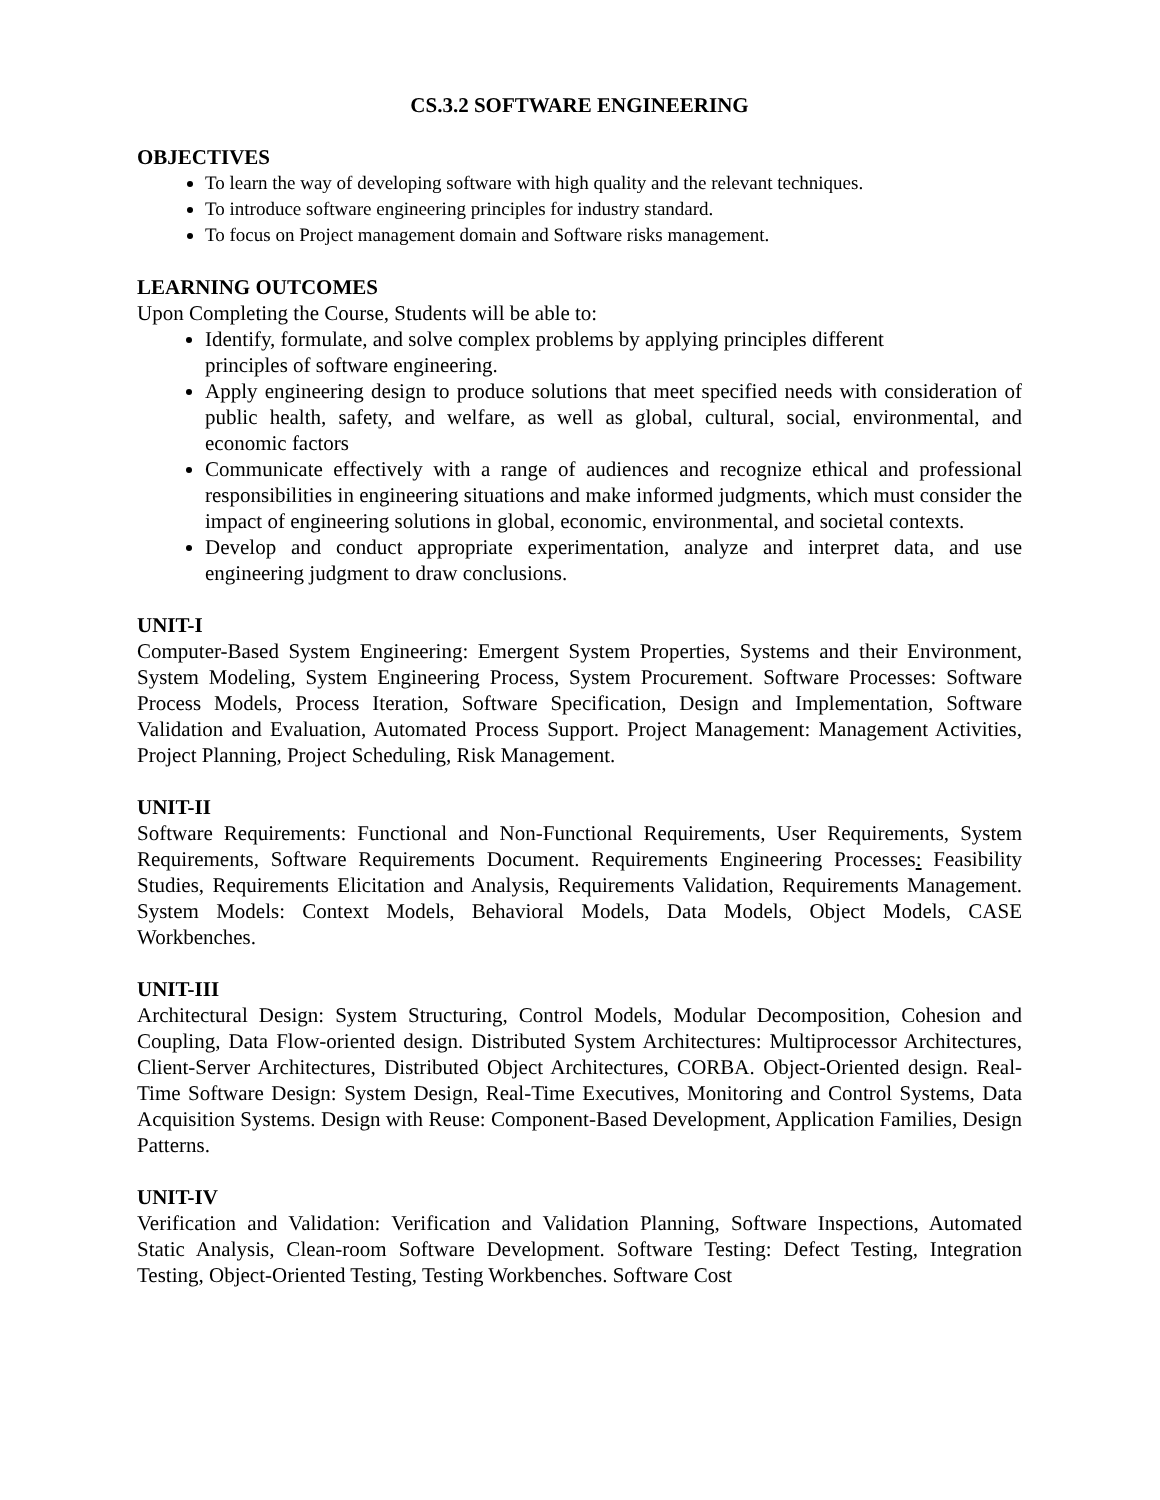CS.3.2 SOFTWARE ENGINEERING
OBJECTIVES
To learn the way of developing software with high quality and the relevant techniques.
To introduce software engineering principles for industry standard.
To focus on Project management domain and Software risks management.
LEARNING OUTCOMES
Upon Completing the Course, Students will be able to:
Identify, formulate, and solve complex problems by applying principles different principles of software engineering.
Apply engineering design to produce solutions that meet specified needs with consideration of public health, safety, and welfare, as well as global, cultural, social, environmental, and economic factors
Communicate effectively with a range of audiences and recognize ethical and professional responsibilities in engineering situations and make informed judgments, which must consider the impact of engineering solutions in global, economic, environmental, and societal contexts.
Develop and conduct appropriate experimentation, analyze and interpret data, and use engineering judgment to draw conclusions.
UNIT-I
Computer-Based System Engineering: Emergent System Properties, Systems and their Environment, System Modeling, System Engineering Process, System Procurement. Software Processes: Software Process Models, Process Iteration, Software Specification, Design and Implementation, Software Validation and Evaluation, Automated Process Support. Project Management: Management Activities, Project Planning, Project Scheduling, Risk Management.
UNIT-II
Software Requirements: Functional and Non-Functional Requirements, User Requirements, System Requirements, Software Requirements Document. Requirements Engineering Processes: Feasibility Studies, Requirements Elicitation and Analysis, Requirements Validation, Requirements Management. System Models: Context Models, Behavioral Models, Data Models, Object Models, CASE Workbenches.
UNIT-III
Architectural Design: System Structuring, Control Models, Modular Decomposition, Cohesion and Coupling, Data Flow-oriented design. Distributed System Architectures: Multiprocessor Architectures, Client-Server Architectures, Distributed Object Architectures, CORBA. Object-Oriented design. Real-Time Software Design: System Design, Real-Time Executives, Monitoring and Control Systems, Data Acquisition Systems. Design with Reuse: Component-Based Development, Application Families, Design Patterns.
UNIT-IV
Verification and Validation: Verification and Validation Planning, Software Inspections, Automated Static Analysis, Clean-room Software Development. Software Testing: Defect Testing, Integration Testing, Object-Oriented Testing, Testing Workbenches. Software Cost